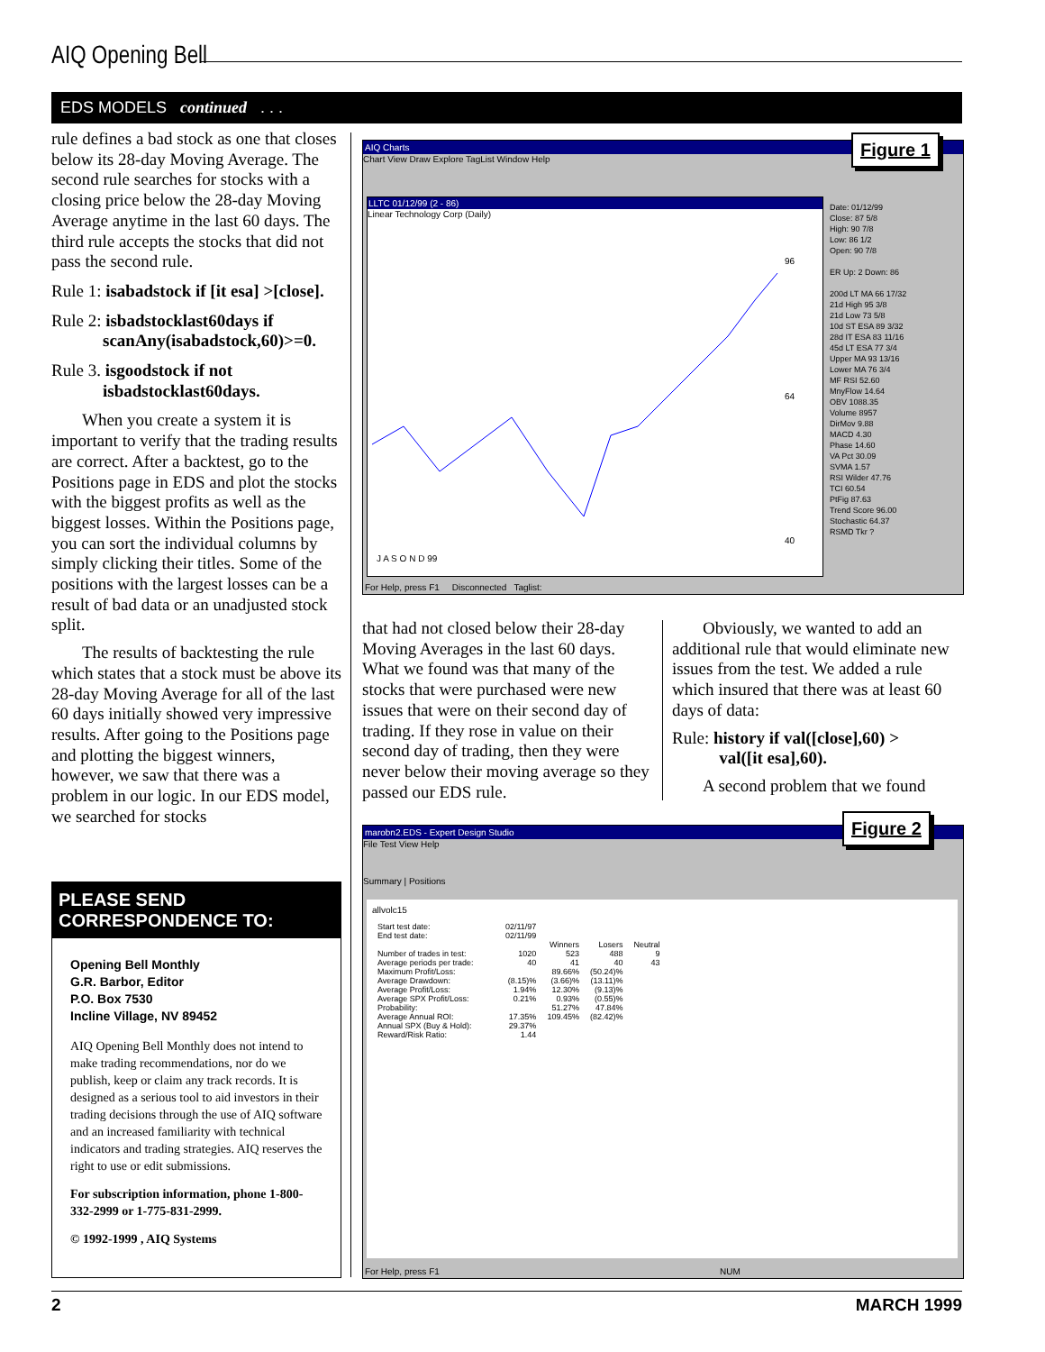AIQ Opening Bell
EDS MODELS continued . . .
rule defines a bad stock as one that closes below its 28-day Moving Average. The second rule searches for stocks with a closing price below the 28-day Moving Average anytime in the last 60 days. The third rule accepts the stocks that did not pass the second rule.
Rule 1: isabadstock if [it esa] >[close].
Rule 2: isbadstocklast60days if
scanAny(isabadstock,60)>=0.
Rule 3. isgoodstock if not
isbadstocklast60days.
When you create a system it is important to verify that the trading results are correct. After a backtest, go to the Positions page in EDS and plot the stocks with the biggest profits as well as the biggest losses. Within the Positions page, you can sort the individual columns by simply clicking their titles. Some of the positions with the largest losses can be a result of bad data or an unadjusted stock split.
The results of backtesting the rule which states that a stock must be above its 28-day Moving Average for all of the last 60 days initially showed very impressive results. After going to the Positions page and plotting the biggest winners, however, we saw that there was a problem in our logic. In our EDS model, we searched for stocks
PLEASE SEND CORRESPONDENCE TO:
Opening Bell Monthly
G.R. Barbor, Editor
P.O. Box 7530
Incline Village, NV 89452
AIQ Opening Bell Monthly does not intend to make trading recommendations, nor do we publish, keep or claim any track records. It is designed as a serious tool to aid investors in their trading decisions through the use of AIQ software and an increased familiarity with technical indicators and trading strategies. AIQ reserves the right to use or edit submissions.
For subscription information, phone 1-800-332-2999 or 1-775-831-2999.
© 1992-1999 , AIQ Systems
AIQ Charts
Chart View Draw Explore TagList Window Help
LLTC 01/12/99 (2 - 86)
Linear Technology Corp (Daily)
96
64
40
J A S O N D 99
Date: 01/12/99
Close: 87 5/8
High: 90 7/8
Low: 86 1/2
Open: 90 7/8
ER Up: 2 Down: 86
200d LT MA 66 17/32
21d High 95 3/8
21d Low 73 5/8
10d ST ESA 89 3/32
28d IT ESA 83 11/16
45d LT ESA 77 3/4
Upper MA 93 13/16
Lower MA 76 3/4
MF RSI 52.60
MnyFlow 14.64
OBV 1088.35
Volume 8957
DirMov 9.88
MACD 4.30
Phase 14.60
VA Pct 30.09
SVMA 1.57
RSI Wilder 47.76
TCI 60.54
PtFig 87.63
Trend Score 96.00
Stochastic 64.37
RSMD Tkr ?
For Help, press F1 Disconnected Taglist:
Figure 1
that had not closed below their 28-day Moving Averages in the last 60 days. What we found was that many of the stocks that were purchased were new issues that were on their second day of trading. If they rose in value on their second day of trading, then they were never below their moving average so they passed our EDS rule.
Obviously, we wanted to add an additional rule that would eliminate new issues from the test. We added a rule which insured that there was at least 60 days of data:
Rule: history if val([close],60) >
val([it esa],60).
A second problem that we found
marobn2.EDS - Expert Design Studio
File Test View Help
Summary | Positions
allvolc15
| Start test date: | 02/11/97 | | | |
| End test date: | 02/11/99 | | | |
| | | Winners | Losers | Neutral |
| Number of trades in test: | 1020 | 523 | 488 | 9 |
| Average periods per trade: | 40 | 41 | 40 | 43 |
| Maximum Profit/Loss: | | 89.66% | (50.24)% | |
| Average Drawdown: | (8.15)% | (3.66)% | (13.11)% | |
| Average Profit/Loss: | 1.94% | 12.30% | (9.13)% | |
| Average SPX Profit/Loss: | 0.21% | 0.93% | (0.55)% | |
| Probability: | | 51.27% | 47.84% | |
| Average Annual ROI: | 17.35% | 109.45% | (82.42)% | |
| Annual SPX (Buy & Hold): | 29.37% | | | |
| Reward/Risk Ratio: | 1.44 | | | |
For Help, press F1 NUM
Figure 2
2 MARCH 1999